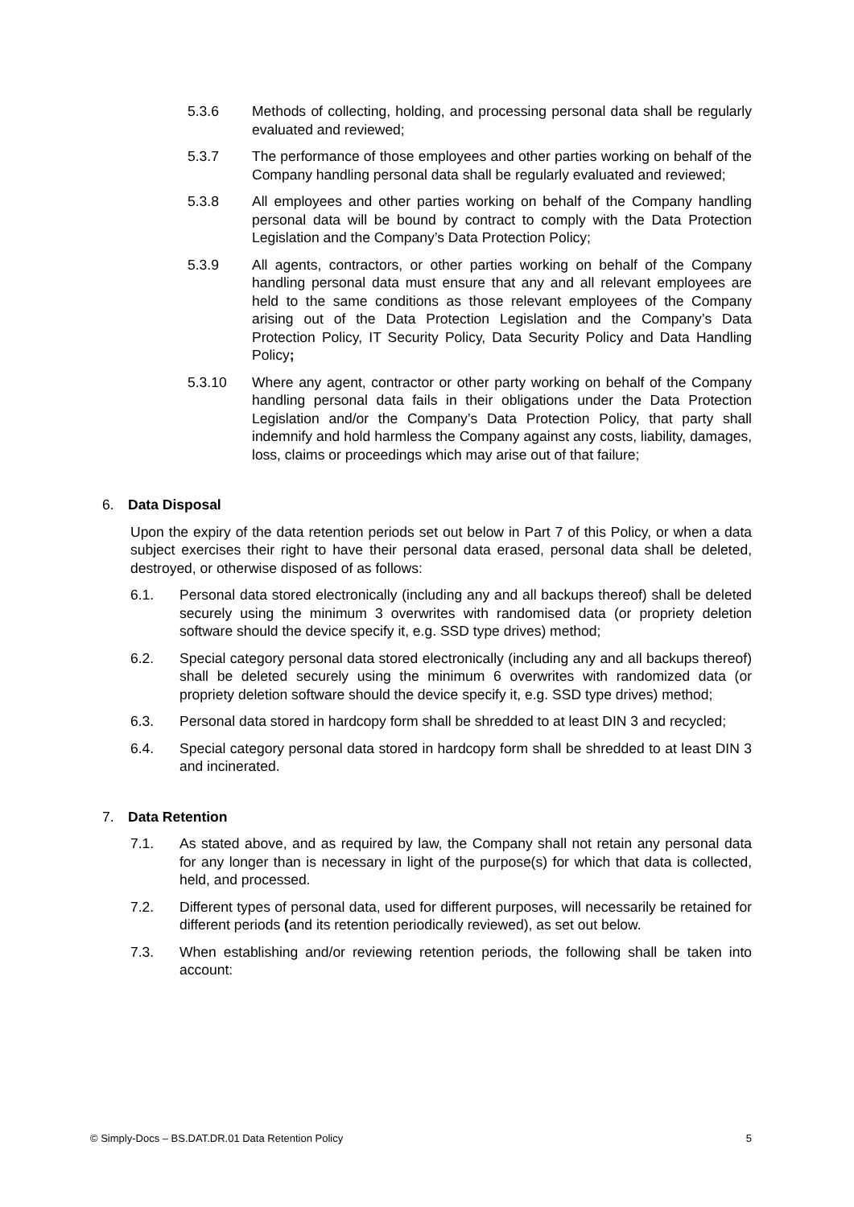5.3.6 Methods of collecting, holding, and processing personal data shall be regularly evaluated and reviewed;
5.3.7 The performance of those employees and other parties working on behalf of the Company handling personal data shall be regularly evaluated and reviewed;
5.3.8 All employees and other parties working on behalf of the Company handling personal data will be bound by contract to comply with the Data Protection Legislation and the Company’s Data Protection Policy;
5.3.9 All agents, contractors, or other parties working on behalf of the Company handling personal data must ensure that any and all relevant employees are held to the same conditions as those relevant employees of the Company arising out of the Data Protection Legislation and the Company’s Data Protection Policy, IT Security Policy, Data Security Policy and Data Handling Policy;
5.3.10 Where any agent, contractor or other party working on behalf of the Company handling personal data fails in their obligations under the Data Protection Legislation and/or the Company’s Data Protection Policy, that party shall indemnify and hold harmless the Company against any costs, liability, damages, loss, claims or proceedings which may arise out of that failure;
6. Data Disposal
Upon the expiry of the data retention periods set out below in Part 7 of this Policy, or when a data subject exercises their right to have their personal data erased, personal data shall be deleted, destroyed, or otherwise disposed of as follows:
6.1. Personal data stored electronically (including any and all backups thereof) shall be deleted securely using the minimum 3 overwrites with randomised data (or propriety deletion software should the device specify it, e.g. SSD type drives) method;
6.2. Special category personal data stored electronically (including any and all backups thereof) shall be deleted securely using the minimum 6 overwrites with randomized data (or propriety deletion software should the device specify it, e.g. SSD type drives) method;
6.3. Personal data stored in hardcopy form shall be shredded to at least DIN 3 and recycled;
6.4. Special category personal data stored in hardcopy form shall be shredded to at least DIN 3 and incinerated.
7. Data Retention
7.1. As stated above, and as required by law, the Company shall not retain any personal data for any longer than is necessary in light of the purpose(s) for which that data is collected, held, and processed.
7.2. Different types of personal data, used for different purposes, will necessarily be retained for different periods (and its retention periodically reviewed), as set out below.
7.3. When establishing and/or reviewing retention periods, the following shall be taken into account:
© Simply-Docs – BS.DAT.DR.01 Data Retention Policy 5